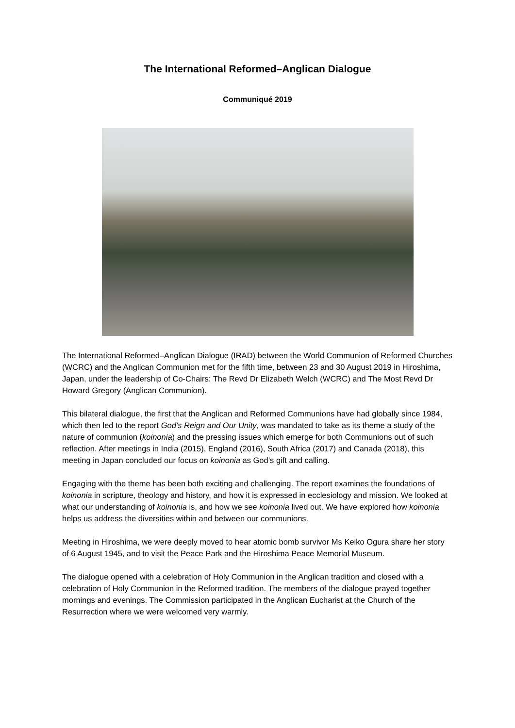The International Reformed–Anglican Dialogue
Communiqué 2019
The International Reformed–Anglican Dialogue (IRAD) between the World Communion of Reformed Churches (WCRC) and the Anglican Communion met for the fifth time, between 23 and 30 August 2019 in Hiroshima, Japan, under the leadership of Co-Chairs: The Revd Dr Elizabeth Welch (WCRC) and The Most Revd Dr Howard Gregory (Anglican Communion).
This bilateral dialogue, the first that the Anglican and Reformed Communions have had globally since 1984, which then led to the report God’s Reign and Our Unity, was mandated to take as its theme a study of the nature of communion (koinonia) and the pressing issues which emerge for both Communions out of such reflection. After meetings in India (2015), England (2016), South Africa (2017) and Canada (2018), this meeting in Japan concluded our focus on koinonia as God’s gift and calling.
Engaging with the theme has been both exciting and challenging. The report examines the foundations of koinonia in scripture, theology and history, and how it is expressed in ecclesiology and mission. We looked at what our understanding of koinonia is, and how we see koinonia lived out. We have explored how koinonia helps us address the diversities within and between our communions.
Meeting in Hiroshima, we were deeply moved to hear atomic bomb survivor Ms Keiko Ogura share her story of 6 August 1945, and to visit the Peace Park and the Hiroshima Peace Memorial Museum.
The dialogue opened with a celebration of Holy Communion in the Anglican tradition and closed with a celebration of Holy Communion in the Reformed tradition. The members of the dialogue prayed together mornings and evenings. The Commission participated in the Anglican Eucharist at the Church of the Resurrection where we were welcomed very warmly.